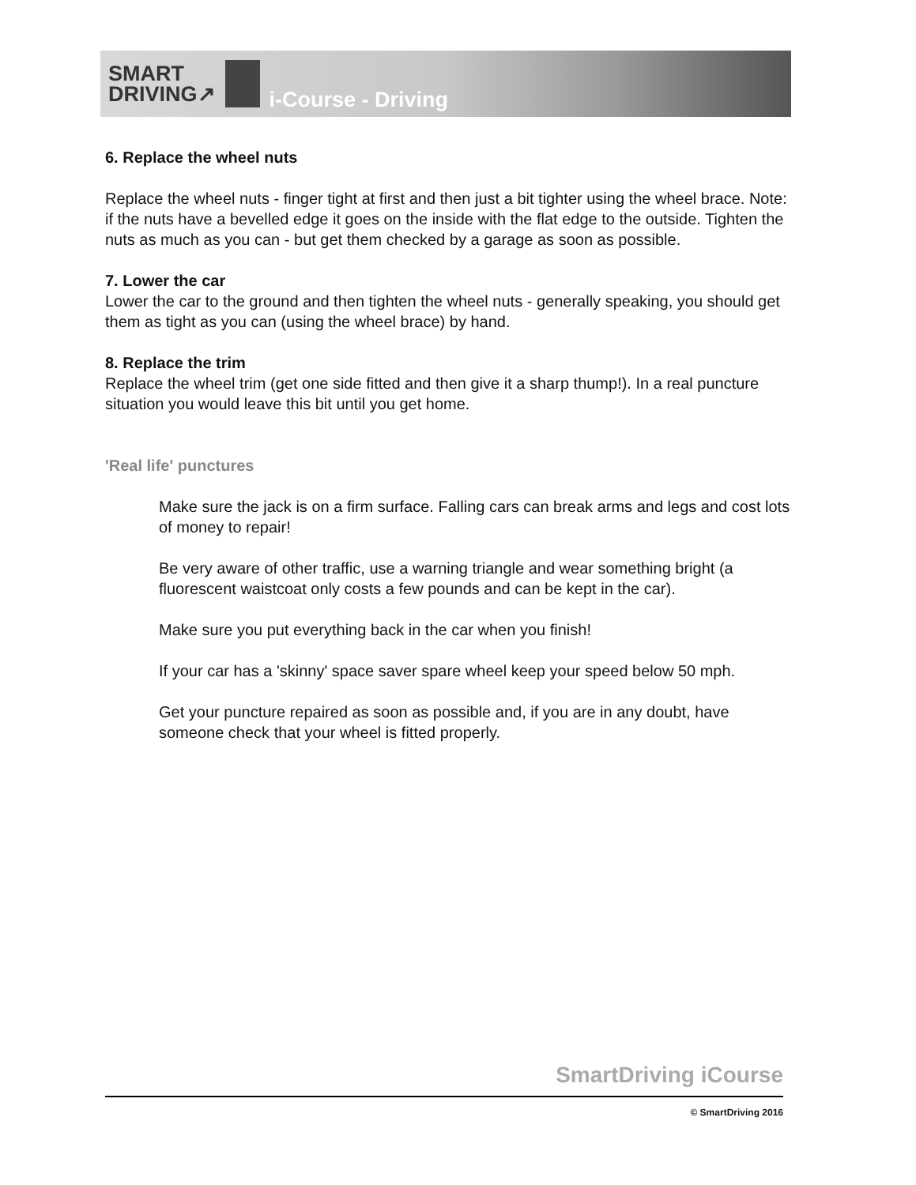SMART
DRIVING↗
i-Course - Driving
6. Replace the wheel nuts
Replace the wheel nuts - finger tight at first and then just a bit tighter using the wheel brace. Note: if the nuts have a bevelled edge it goes on the inside with the flat edge to the outside. Tighten the nuts as much as you can - but get them checked by a garage as soon as possible.
7. Lower the car
Lower the car to the ground and then tighten the wheel nuts - generally speaking, you should get them as tight as you can (using the wheel brace) by hand.
8. Replace the trim
Replace the wheel trim (get one side fitted and then give it a sharp thump!). In a real puncture situation you would leave this bit until you get home.
'Real life' punctures
Make sure the jack is on a firm surface. Falling cars can break arms and legs and cost lots of money to repair!
Be very aware of other traffic, use a warning triangle and wear something bright (a fluorescent waistcoat only costs a few pounds and can be kept in the car).
Make sure you put everything back in the car when you finish!
If your car has a 'skinny' space saver spare wheel keep your speed below 50 mph.
Get your puncture repaired as soon as possible and, if you are in any doubt, have someone check that your wheel is fitted properly.
SmartDriving iCourse
© SmartDriving 2016